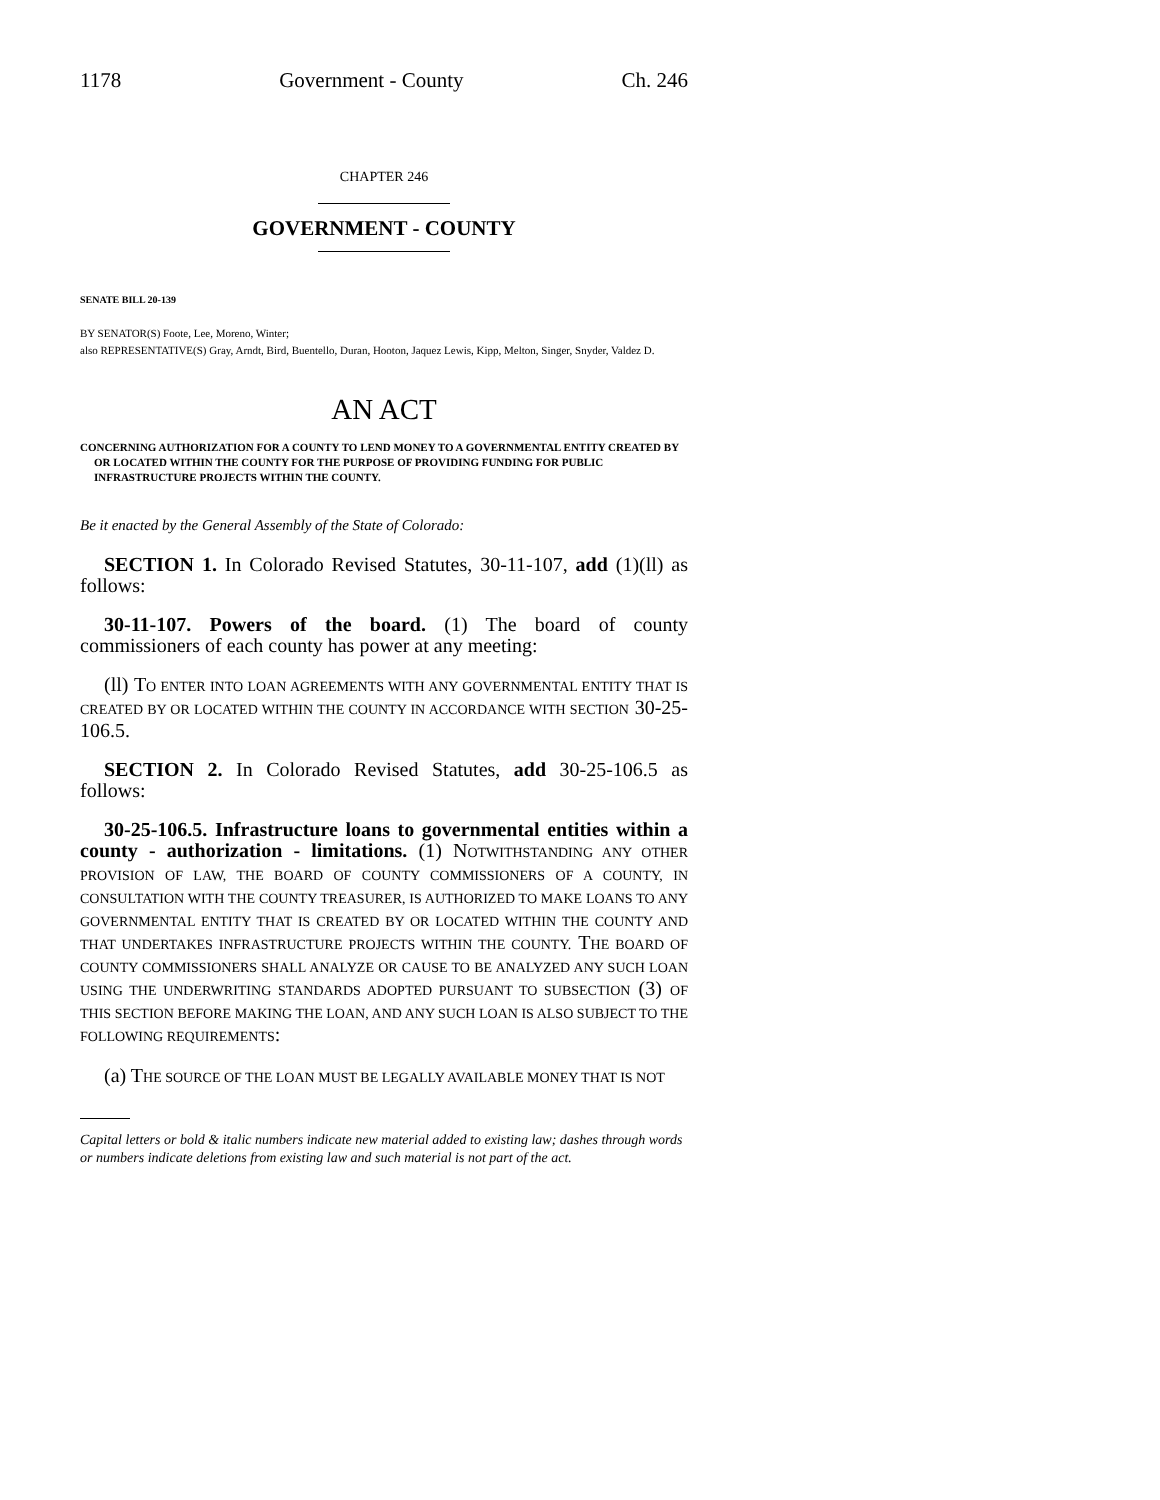1178 Government - County Ch. 246
CHAPTER 246
GOVERNMENT - COUNTY
SENATE BILL 20-139
BY SENATOR(S) Foote, Lee, Moreno, Winter;
also REPRESENTATIVE(S) Gray, Arndt, Bird, Buentello, Duran, Hooton, Jaquez Lewis, Kipp, Melton, Singer, Snyder, Valdez D.
AN ACT
CONCERNING AUTHORIZATION FOR A COUNTY TO LEND MONEY TO A GOVERNMENTAL ENTITY CREATED BY OR LOCATED WITHIN THE COUNTY FOR THE PURPOSE OF PROVIDING FUNDING FOR PUBLIC INFRASTRUCTURE PROJECTS WITHIN THE COUNTY.
Be it enacted by the General Assembly of the State of Colorado:
SECTION 1. In Colorado Revised Statutes, 30-11-107, add (1)(ll) as follows:
30-11-107. Powers of the board. (1) The board of county commissioners of each county has power at any meeting:
(ll) TO ENTER INTO LOAN AGREEMENTS WITH ANY GOVERNMENTAL ENTITY THAT IS CREATED BY OR LOCATED WITHIN THE COUNTY IN ACCORDANCE WITH SECTION 30-25-106.5.
SECTION 2. In Colorado Revised Statutes, add 30-25-106.5 as follows:
30-25-106.5. Infrastructure loans to governmental entities within a county - authorization - limitations. (1) NOTWITHSTANDING ANY OTHER PROVISION OF LAW, THE BOARD OF COUNTY COMMISSIONERS OF A COUNTY, IN CONSULTATION WITH THE COUNTY TREASURER, IS AUTHORIZED TO MAKE LOANS TO ANY GOVERNMENTAL ENTITY THAT IS CREATED BY OR LOCATED WITHIN THE COUNTY AND THAT UNDERTAKES INFRASTRUCTURE PROJECTS WITHIN THE COUNTY. THE BOARD OF COUNTY COMMISSIONERS SHALL ANALYZE OR CAUSE TO BE ANALYZED ANY SUCH LOAN USING THE UNDERWRITING STANDARDS ADOPTED PURSUANT TO SUBSECTION (3) OF THIS SECTION BEFORE MAKING THE LOAN, AND ANY SUCH LOAN IS ALSO SUBJECT TO THE FOLLOWING REQUIREMENTS:
(a) THE SOURCE OF THE LOAN MUST BE LEGALLY AVAILABLE MONEY THAT IS NOT
Capital letters or bold & italic numbers indicate new material added to existing law; dashes through words or numbers indicate deletions from existing law and such material is not part of the act.